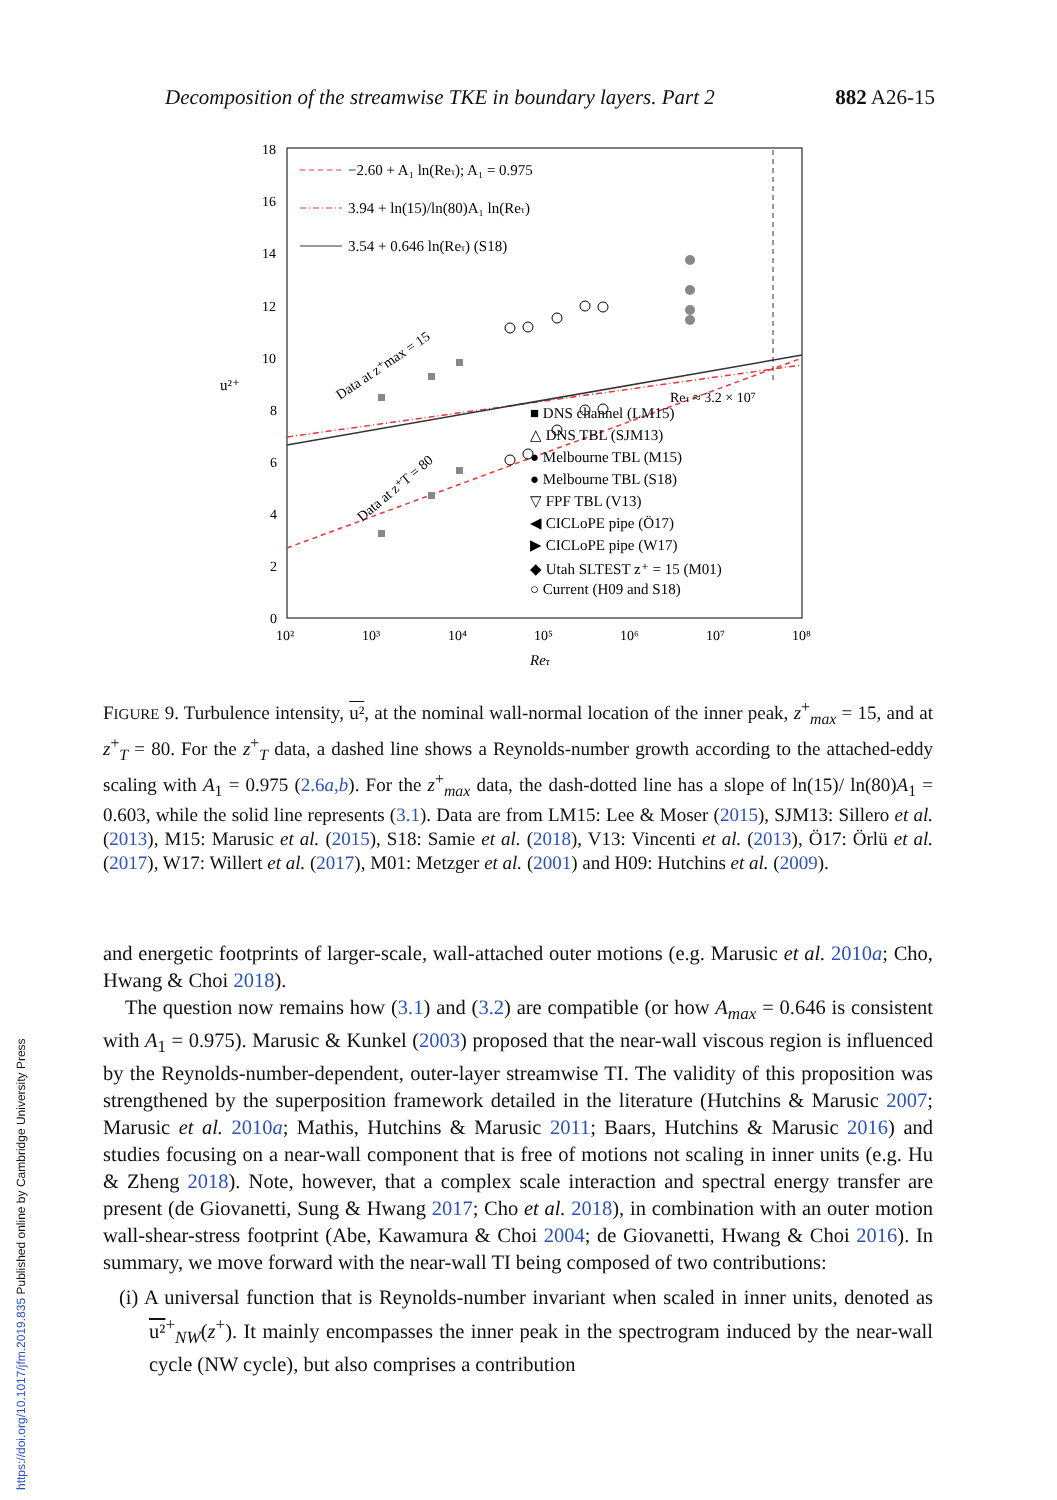Decomposition of the streamwise TKE in boundary layers. Part 2 882 A26-15
18
16
14
12
10
8
6
4
2
0
10²
10³
10⁴
10⁵
10⁶
10⁷
10⁸
u²⁺
Reτ
Reτ ≈ 3.2 × 10⁷
−2.60 + A₁ ln(Reτ); A₁ = 0.975
3.94 + ln(15)/ln(80)A₁ ln(Reτ)
3.54 + 0.646 ln(Reτ) (S18)
Data at z⁺max = 15
Data at z⁺T = 80
■ DNS channel (LM15)
△ DNS TBL (SJM13)
● Melbourne TBL (M15)
● Melbourne TBL (S18)
▽ FPF TBL (V13)
◀ CICLoPE pipe (Ö17)
▶ CICLoPE pipe (W17)
◆ Utah SLTEST z⁺ = 15 (M01)
○ Current (H09 and S18)
FIGURE 9. Turbulence intensity, u², at the nominal wall-normal location of the inner peak, z<sup>+</sup><sub>max</sub> = 15, and at z<sup>+</sup><sub>T</sub> = 80. For the z<sup>+</sup><sub>T</sub> data, a dashed line shows a Reynolds-number growth according to the attached-eddy scaling with A<sub>1</sub> = 0.975 (2.6a,b). For the z<sup>+</sup><sub>max</sub> data, the dash-dotted line has a slope of ln(15)/ ln(80)A<sub>1</sub> = 0.603, while the solid line represents (3.1). Data are from LM15: Lee & Moser (2015), SJM13: Sillero et al. (2013), M15: Marusic et al. (2015), S18: Samie et al. (2018), V13: Vincenti et al. (2013), Ö17: Örlü et al. (2017), W17: Willert et al. (2017), M01: Metzger et al. (2001) and H09: Hutchins et al. (2009).
and energetic footprints of larger-scale, wall-attached outer motions (e.g. Marusic et al. 2010a; Cho, Hwang & Choi 2018).
The question now remains how (3.1) and (3.2) are compatible (or how A<sub>max</sub> = 0.646 is consistent with A<sub>1</sub> = 0.975). Marusic & Kunkel (2003) proposed that the near-wall viscous region is influenced by the Reynolds-number-dependent, outer-layer streamwise TI. The validity of this proposition was strengthened by the superposition framework detailed in the literature (Hutchins & Marusic 2007; Marusic et al. 2010a; Mathis, Hutchins & Marusic 2011; Baars, Hutchins & Marusic 2016) and studies focusing on a near-wall component that is free of motions not scaling in inner units (e.g. Hu & Zheng 2018). Note, however, that a complex scale interaction and spectral energy transfer are present (de Giovanetti, Sung & Hwang 2017; Cho et al. 2018), in combination with an outer motion wall-shear-stress footprint (Abe, Kawamura & Choi 2004; de Giovanetti, Hwang & Choi 2016). In summary, we move forward with the near-wall TI being composed of two contributions:
(i) A universal function that is Reynolds-number invariant when scaled in inner units, denoted as u²<sup>+</sup><sub>NW</sub>(z<sup>+</sup>). It mainly encompasses the inner peak in the spectrogram induced by the near-wall cycle (NW cycle), but also comprises a contribution
https://doi.org/10.1017/jfm.2019.835 Published online by Cambridge University Press